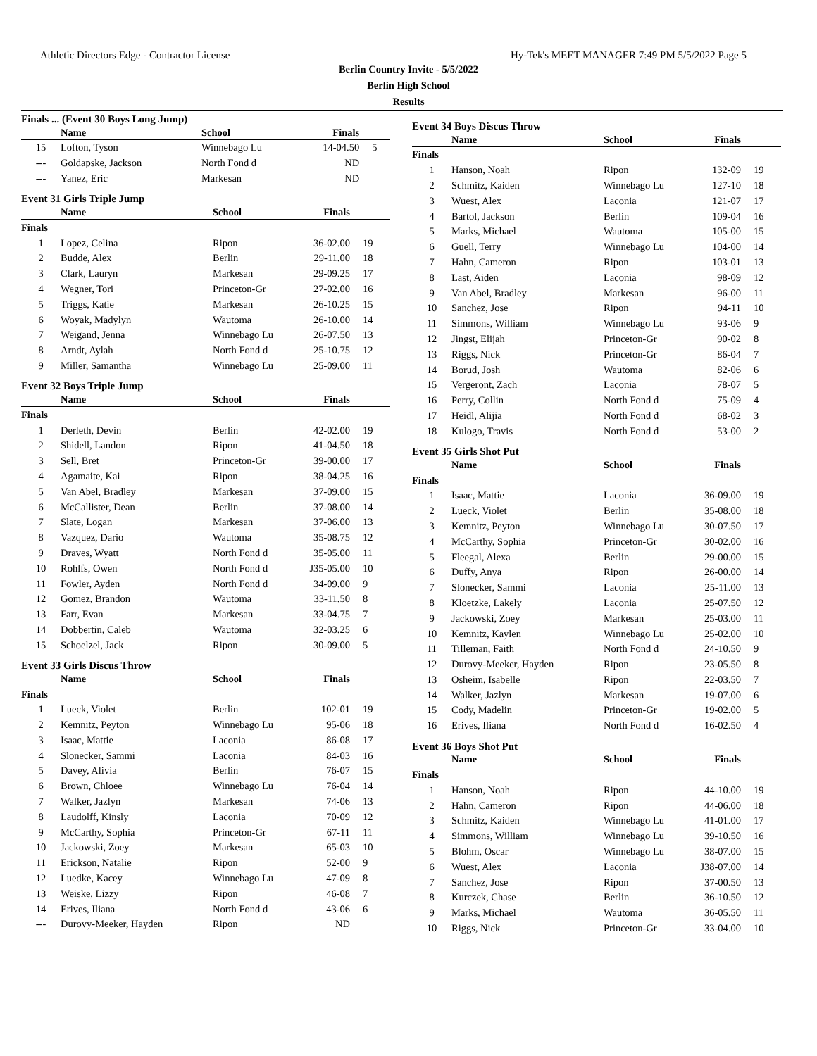Athletic Directors Edge - Contractor License Hy-Tek's MEET MANAGER 7:49 PM 5/5/2022 Page 5
Berlin Country Invite - 5/5/2022
Berlin High School
Results
Finals ... (Event 30 Boys Long Jump)
| | Name | School | Finals | |
| --- | --- | --- | --- | --- |
| 15 | Lofton, Tyson | Winnebago Lu | 14-04.50 | 5 |
| --- | Goldapske, Jackson | North Fond d | ND | |
| --- | Yanez, Eric | Markesan | ND | |
Event 31 Girls Triple Jump
| | Name | School | Finals | |
| --- | --- | --- | --- | --- |
| Finals | | | | |
| 1 | Lopez, Celina | Ripon | 36-02.00 | 19 |
| 2 | Budde, Alex | Berlin | 29-11.00 | 18 |
| 3 | Clark, Lauryn | Markesan | 29-09.25 | 17 |
| 4 | Wegner, Tori | Princeton-Gr | 27-02.00 | 16 |
| 5 | Triggs, Katie | Markesan | 26-10.25 | 15 |
| 6 | Woyak, Madylyn | Wautoma | 26-10.00 | 14 |
| 7 | Weigand, Jenna | Winnebago Lu | 26-07.50 | 13 |
| 8 | Arndt, Aylah | North Fond d | 25-10.75 | 12 |
| 9 | Miller, Samantha | Winnebago Lu | 25-09.00 | 11 |
Event 32 Boys Triple Jump
| | Name | School | Finals | |
| --- | --- | --- | --- | --- |
| Finals | | | | |
| 1 | Derleth, Devin | Berlin | 42-02.00 | 19 |
| 2 | Shidell, Landon | Ripon | 41-04.50 | 18 |
| 3 | Sell, Bret | Princeton-Gr | 39-00.00 | 17 |
| 4 | Agamaite, Kai | Ripon | 38-04.25 | 16 |
| 5 | Van Abel, Bradley | Markesan | 37-09.00 | 15 |
| 6 | McCallister, Dean | Berlin | 37-08.00 | 14 |
| 7 | Slate, Logan | Markesan | 37-06.00 | 13 |
| 8 | Vazquez, Dario | Wautoma | 35-08.75 | 12 |
| 9 | Draves, Wyatt | North Fond d | 35-05.00 | 11 |
| 10 | Rohlfs, Owen | North Fond d | J35-05.00 | 10 |
| 11 | Fowler, Ayden | North Fond d | 34-09.00 | 9 |
| 12 | Gomez, Brandon | Wautoma | 33-11.50 | 8 |
| 13 | Farr, Evan | Markesan | 33-04.75 | 7 |
| 14 | Dobbertin, Caleb | Wautoma | 32-03.25 | 6 |
| 15 | Schoelzel, Jack | Ripon | 30-09.00 | 5 |
Event 33 Girls Discus Throw
| | Name | School | Finals | |
| --- | --- | --- | --- | --- |
| Finals | | | | |
| 1 | Lueck, Violet | Berlin | 102-01 | 19 |
| 2 | Kemnitz, Peyton | Winnebago Lu | 95-06 | 18 |
| 3 | Isaac, Mattie | Laconia | 86-08 | 17 |
| 4 | Slonecker, Sammi | Laconia | 84-03 | 16 |
| 5 | Davey, Alivia | Berlin | 76-07 | 15 |
| 6 | Brown, Chloee | Winnebago Lu | 76-04 | 14 |
| 7 | Walker, Jazlyn | Markesan | 74-06 | 13 |
| 8 | Laudolff, Kinsly | Laconia | 70-09 | 12 |
| 9 | McCarthy, Sophia | Princeton-Gr | 67-11 | 11 |
| 10 | Jackowski, Zoey | Markesan | 65-03 | 10 |
| 11 | Erickson, Natalie | Ripon | 52-00 | 9 |
| 12 | Luedke, Kacey | Winnebago Lu | 47-09 | 8 |
| 13 | Weiske, Lizzy | Ripon | 46-08 | 7 |
| 14 | Erives, Iliana | North Fond d | 43-06 | 6 |
| --- | Durovy-Meeker, Hayden | Ripon | ND | |
Event 34 Boys Discus Throw
| | Name | School | Finals | |
| --- | --- | --- | --- | --- |
| Finals | | | | |
| 1 | Hanson, Noah | Ripon | 132-09 | 19 |
| 2 | Schmitz, Kaiden | Winnebago Lu | 127-10 | 18 |
| 3 | Wuest, Alex | Laconia | 121-07 | 17 |
| 4 | Bartol, Jackson | Berlin | 109-04 | 16 |
| 5 | Marks, Michael | Wautoma | 105-00 | 15 |
| 6 | Guell, Terry | Winnebago Lu | 104-00 | 14 |
| 7 | Hahn, Cameron | Ripon | 103-01 | 13 |
| 8 | Last, Aiden | Laconia | 98-09 | 12 |
| 9 | Van Abel, Bradley | Markesan | 96-00 | 11 |
| 10 | Sanchez, Jose | Ripon | 94-11 | 10 |
| 11 | Simmons, William | Winnebago Lu | 93-06 | 9 |
| 12 | Jingst, Elijah | Princeton-Gr | 90-02 | 8 |
| 13 | Riggs, Nick | Princeton-Gr | 86-04 | 7 |
| 14 | Borud, Josh | Wautoma | 82-06 | 6 |
| 15 | Vergeront, Zach | Laconia | 78-07 | 5 |
| 16 | Perry, Collin | North Fond d | 75-09 | 4 |
| 17 | Heidl, Alijia | North Fond d | 68-02 | 3 |
| 18 | Kulogo, Travis | North Fond d | 53-00 | 2 |
Event 35 Girls Shot Put
| | Name | School | Finals | |
| --- | --- | --- | --- | --- |
| Finals | | | | |
| 1 | Isaac, Mattie | Laconia | 36-09.00 | 19 |
| 2 | Lueck, Violet | Berlin | 35-08.00 | 18 |
| 3 | Kemnitz, Peyton | Winnebago Lu | 30-07.50 | 17 |
| 4 | McCarthy, Sophia | Princeton-Gr | 30-02.00 | 16 |
| 5 | Fleegal, Alexa | Berlin | 29-00.00 | 15 |
| 6 | Duffy, Anya | Ripon | 26-00.00 | 14 |
| 7 | Slonecker, Sammi | Laconia | 25-11.00 | 13 |
| 8 | Kloetzke, Lakely | Laconia | 25-07.50 | 12 |
| 9 | Jackowski, Zoey | Markesan | 25-03.00 | 11 |
| 10 | Kemnitz, Kaylen | Winnebago Lu | 25-02.00 | 10 |
| 11 | Tilleman, Faith | North Fond d | 24-10.50 | 9 |
| 12 | Durovy-Meeker, Hayden | Ripon | 23-05.50 | 8 |
| 13 | Osheim, Isabelle | Ripon | 22-03.50 | 7 |
| 14 | Walker, Jazlyn | Markesan | 19-07.00 | 6 |
| 15 | Cody, Madelin | Princeton-Gr | 19-02.00 | 5 |
| 16 | Erives, Iliana | North Fond d | 16-02.50 | 4 |
Event 36 Boys Shot Put
| | Name | School | Finals | |
| --- | --- | --- | --- | --- |
| Finals | | | | |
| 1 | Hanson, Noah | Ripon | 44-10.00 | 19 |
| 2 | Hahn, Cameron | Ripon | 44-06.00 | 18 |
| 3 | Schmitz, Kaiden | Winnebago Lu | 41-01.00 | 17 |
| 4 | Simmons, William | Winnebago Lu | 39-10.50 | 16 |
| 5 | Blohm, Oscar | Winnebago Lu | 38-07.00 | 15 |
| 6 | Wuest, Alex | Laconia | J38-07.00 | 14 |
| 7 | Sanchez, Jose | Ripon | 37-00.50 | 13 |
| 8 | Kurczek, Chase | Berlin | 36-10.50 | 12 |
| 9 | Marks, Michael | Wautoma | 36-05.50 | 11 |
| 10 | Riggs, Nick | Princeton-Gr | 33-04.00 | 10 |